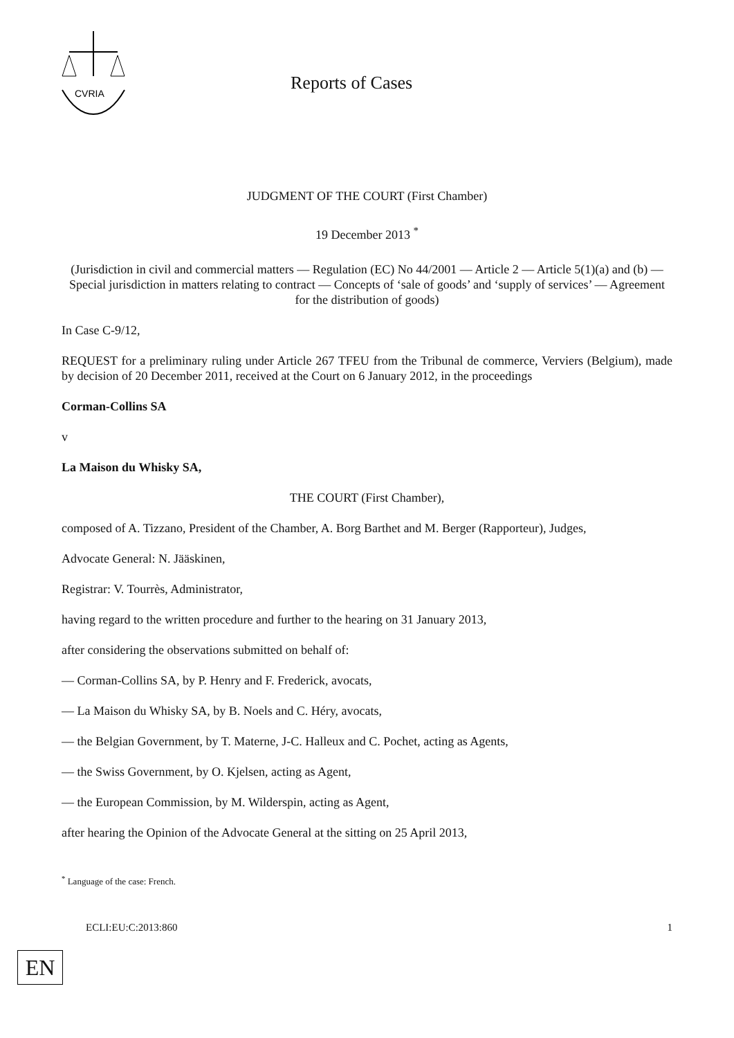CVRIA
Reports of Cases
JUDGMENT OF THE COURT (First Chamber)
19 December 2013 <sup>*</sup>
(Jurisdiction in civil and commercial matters — Regulation (EC) No 44/2001 — Article 2 — Article 5(1)(a) and (b) — Special jurisdiction in matters relating to contract — Concepts of ‘sale of goods’ and ‘supply of services’ — Agreement for the distribution of goods)
In Case C-9/12,
REQUEST for a preliminary ruling under Article 267 TFEU from the Tribunal de commerce, Verviers (Belgium), made by decision of 20 December 2011, received at the Court on 6 January 2012, in the proceedings
Corman-Collins SA
v
La Maison du Whisky SA,
THE COURT (First Chamber),
composed of A. Tizzano, President of the Chamber, A. Borg Barthet and M. Berger (Rapporteur), Judges,
Advocate General: N. Jääskinen,
Registrar: V. Tourrès, Administrator,
having regard to the written procedure and further to the hearing on 31 January 2013,
after considering the observations submitted on behalf of:
— Corman-Collins SA, by P. Henry and F. Frederick, avocats,
— La Maison du Whisky SA, by B. Noels and C. Héry, avocats,
— the Belgian Government, by T. Materne, J-C. Halleux and C. Pochet, acting as Agents,
— the Swiss Government, by O. Kjelsen, acting as Agent,
— the European Commission, by M. Wilderspin, acting as Agent,
after hearing the Opinion of the Advocate General at the sitting on 25 April 2013,
<sup>*</sup> Language of the case: French.
ECLI:EU:C:2013:860 1
EN